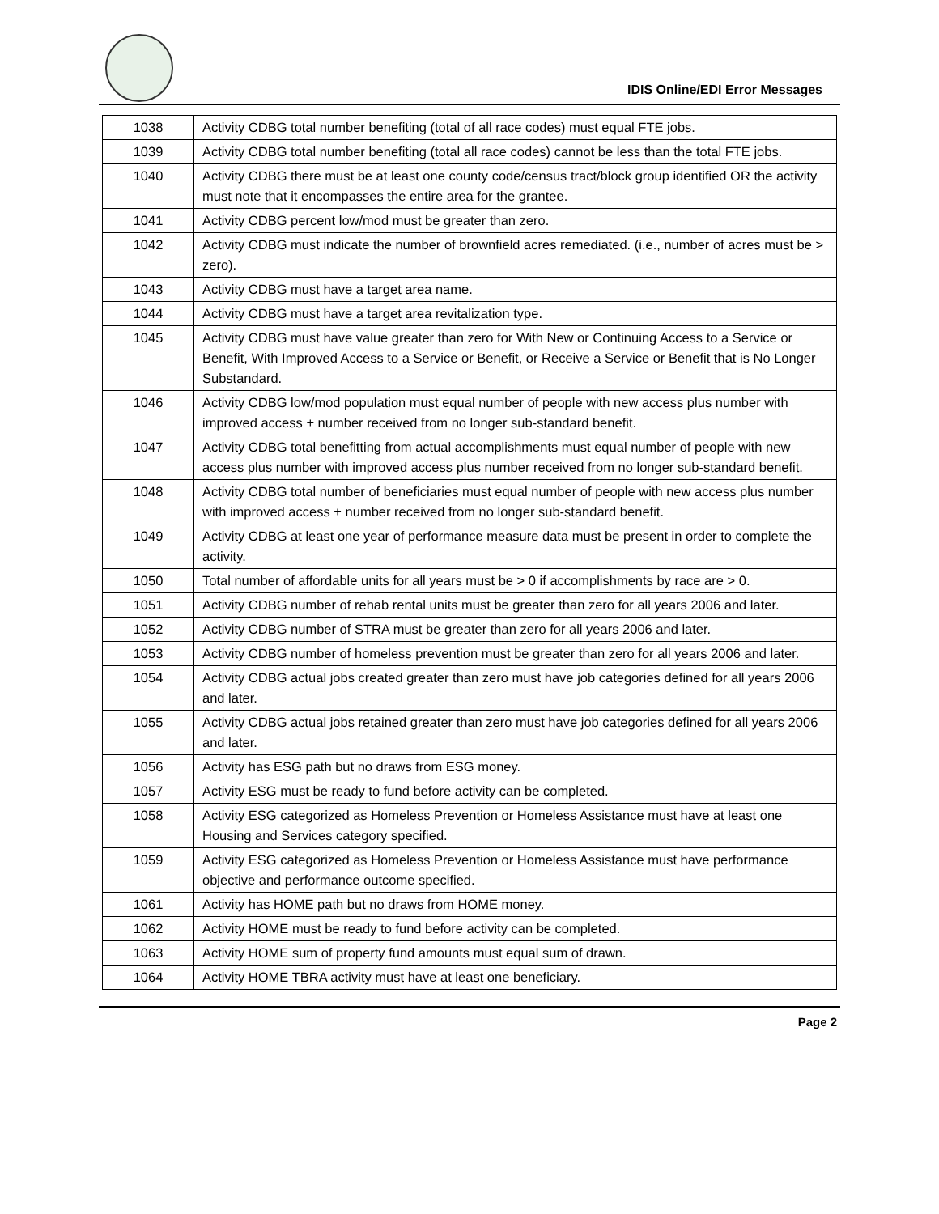IDIS Online/EDI Error Messages
| 1038 | Activity CDBG total number benefiting (total of all race codes) must equal FTE jobs. |
| 1039 | Activity CDBG total number benefiting (total all race codes) cannot be less than the total FTE jobs. |
| 1040 | Activity CDBG there must be at least one county code/census tract/block group identified OR the activity must note that it encompasses the entire area for the grantee. |
| 1041 | Activity CDBG percent low/mod must be greater than zero. |
| 1042 | Activity CDBG must indicate the number of brownfield acres remediated. (i.e., number of acres must be > zero). |
| 1043 | Activity CDBG must have a target area name. |
| 1044 | Activity CDBG must have a target area revitalization type. |
| 1045 | Activity CDBG must have value greater than zero for With New or Continuing Access to a Service or Benefit, With Improved Access to a Service or Benefit, or Receive a Service or Benefit that is No Longer Substandard. |
| 1046 | Activity CDBG low/mod population must equal number of people with new access plus number with improved access + number received from no longer sub-standard benefit. |
| 1047 | Activity CDBG total benefitting from actual accomplishments must equal number of people with new access plus number with improved access plus number received from no longer sub-standard benefit. |
| 1048 | Activity CDBG total number of beneficiaries must equal number of people with new access plus number with improved access + number received from no longer sub-standard benefit. |
| 1049 | Activity CDBG at least one year of performance measure data must be present in order to complete the activity. |
| 1050 | Total number of affordable units for all years must be > 0 if accomplishments by race are > 0. |
| 1051 | Activity CDBG number of rehab rental units must be greater than zero for all years 2006 and later. |
| 1052 | Activity CDBG number of STRA must be greater than zero for all years 2006 and later. |
| 1053 | Activity CDBG number of homeless prevention must be greater than zero for all years 2006 and later. |
| 1054 | Activity CDBG actual jobs created greater than zero must have job categories defined for all years 2006 and later. |
| 1055 | Activity CDBG actual jobs retained greater than zero must have job categories defined for all years 2006 and later. |
| 1056 | Activity has ESG path but no draws from ESG money. |
| 1057 | Activity ESG must be ready to fund before activity can be completed. |
| 1058 | Activity ESG categorized as Homeless Prevention or Homeless Assistance must have at least one Housing and Services category specified. |
| 1059 | Activity ESG categorized as Homeless Prevention or Homeless Assistance must have performance objective and performance outcome specified. |
| 1061 | Activity has HOME path but no draws from HOME money. |
| 1062 | Activity HOME must be ready to fund before activity can be completed. |
| 1063 | Activity HOME sum of property fund amounts must equal sum of drawn. |
| 1064 | Activity HOME TBRA activity must have at least one beneficiary. |
Page 2